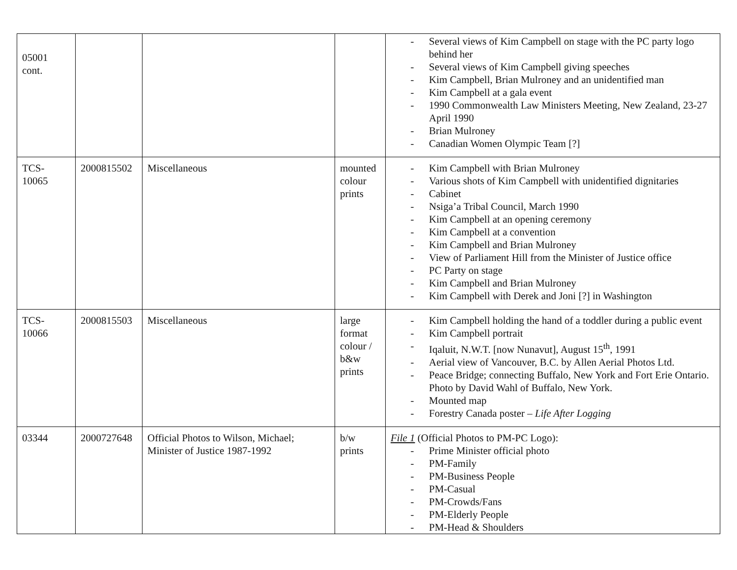| 05001 cont. | | | | - Several views of Kim Campbell on stage with the PC party logo behind her - Several views of Kim Campbell giving speeches - Kim Campbell, Brian Mulroney and an unidentified man - Kim Campbell at a gala event - 1990 Commonwealth Law Ministers Meeting, New Zealand, 23-27 April 1990 - Brian Mulroney - Canadian Women Olympic Team [?] |
| TCS- 10065 | 2000815502 | Miscellaneous | mounted colour prints | - Kim Campbell with Brian Mulroney - Various shots of Kim Campbell with unidentified dignitaries - Cabinet - Nsiga’a Tribal Council, March 1990 - Kim Campbell at an opening ceremony - Kim Campbell at a convention - Kim Campbell and Brian Mulroney - View of Parliament Hill from the Minister of Justice office - PC Party on stage - Kim Campbell and Brian Mulroney - Kim Campbell with Derek and Joni [?] in Washington |
| TCS- 10066 | 2000815503 | Miscellaneous | large format colour / b&w prints | - Kim Campbell holding the hand of a toddler during a public event - Kim Campbell portrait - Iqaluit, N.W.T. [now Nunavut], August 15<sup>th</sup>, 1991 - Aerial view of Vancouver, B.C. by Allen Aerial Photos Ltd. - Peace Bridge; connecting Buffalo, New York and Fort Erie Ontario. Photo by David Wahl of Buffalo, New York. - Mounted map - Forestry Canada poster – Life After Logging |
| 03344 | 2000727648 | Official Photos to Wilson, Michael; Minister of Justice 1987-1992 | b/w prints | File 1 (Official Photos to PM-PC Logo): - Prime Minister official photo - PM-Family - PM-Business People - PM-Casual - PM-Crowds/Fans - PM-Elderly People - PM-Head & Shoulders |